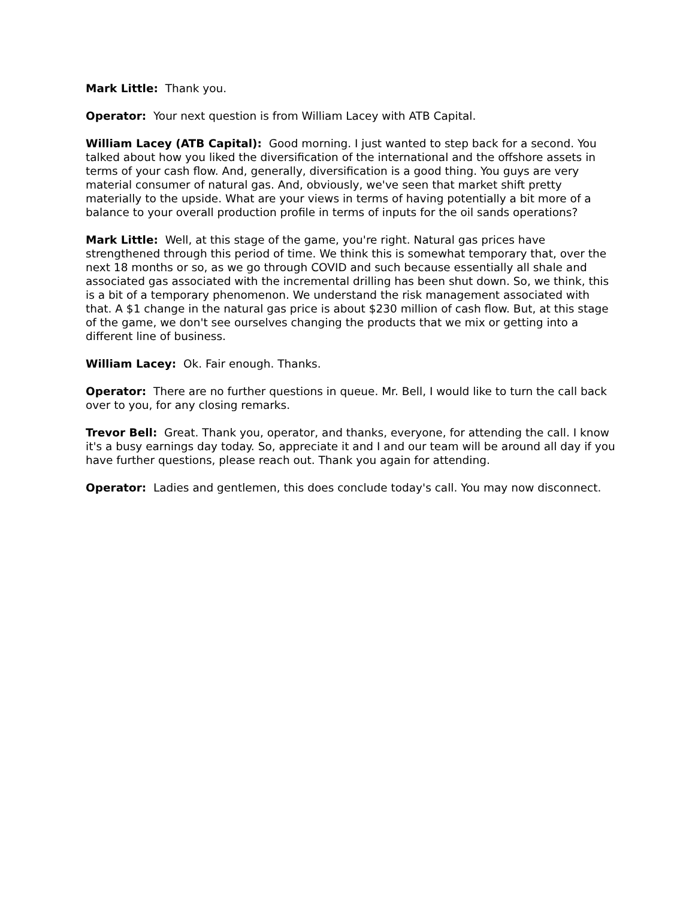Mark Little: Thank you.
Operator: Your next question is from William Lacey with ATB Capital.
William Lacey (ATB Capital): Good morning. I just wanted to step back for a second. You talked about how you liked the diversification of the international and the offshore assets in terms of your cash flow. And, generally, diversification is a good thing. You guys are very material consumer of natural gas. And, obviously, we've seen that market shift pretty materially to the upside. What are your views in terms of having potentially a bit more of a balance to your overall production profile in terms of inputs for the oil sands operations?
Mark Little: Well, at this stage of the game, you're right. Natural gas prices have strengthened through this period of time. We think this is somewhat temporary that, over the next 18 months or so, as we go through COVID and such because essentially all shale and associated gas associated with the incremental drilling has been shut down. So, we think, this is a bit of a temporary phenomenon. We understand the risk management associated with that. A $1 change in the natural gas price is about $230 million of cash flow. But, at this stage of the game, we don't see ourselves changing the products that we mix or getting into a different line of business.
William Lacey: Ok. Fair enough. Thanks.
Operator: There are no further questions in queue. Mr. Bell, I would like to turn the call back over to you, for any closing remarks.
Trevor Bell: Great. Thank you, operator, and thanks, everyone, for attending the call. I know it's a busy earnings day today. So, appreciate it and I and our team will be around all day if you have further questions, please reach out. Thank you again for attending.
Operator: Ladies and gentlemen, this does conclude today's call. You may now disconnect.